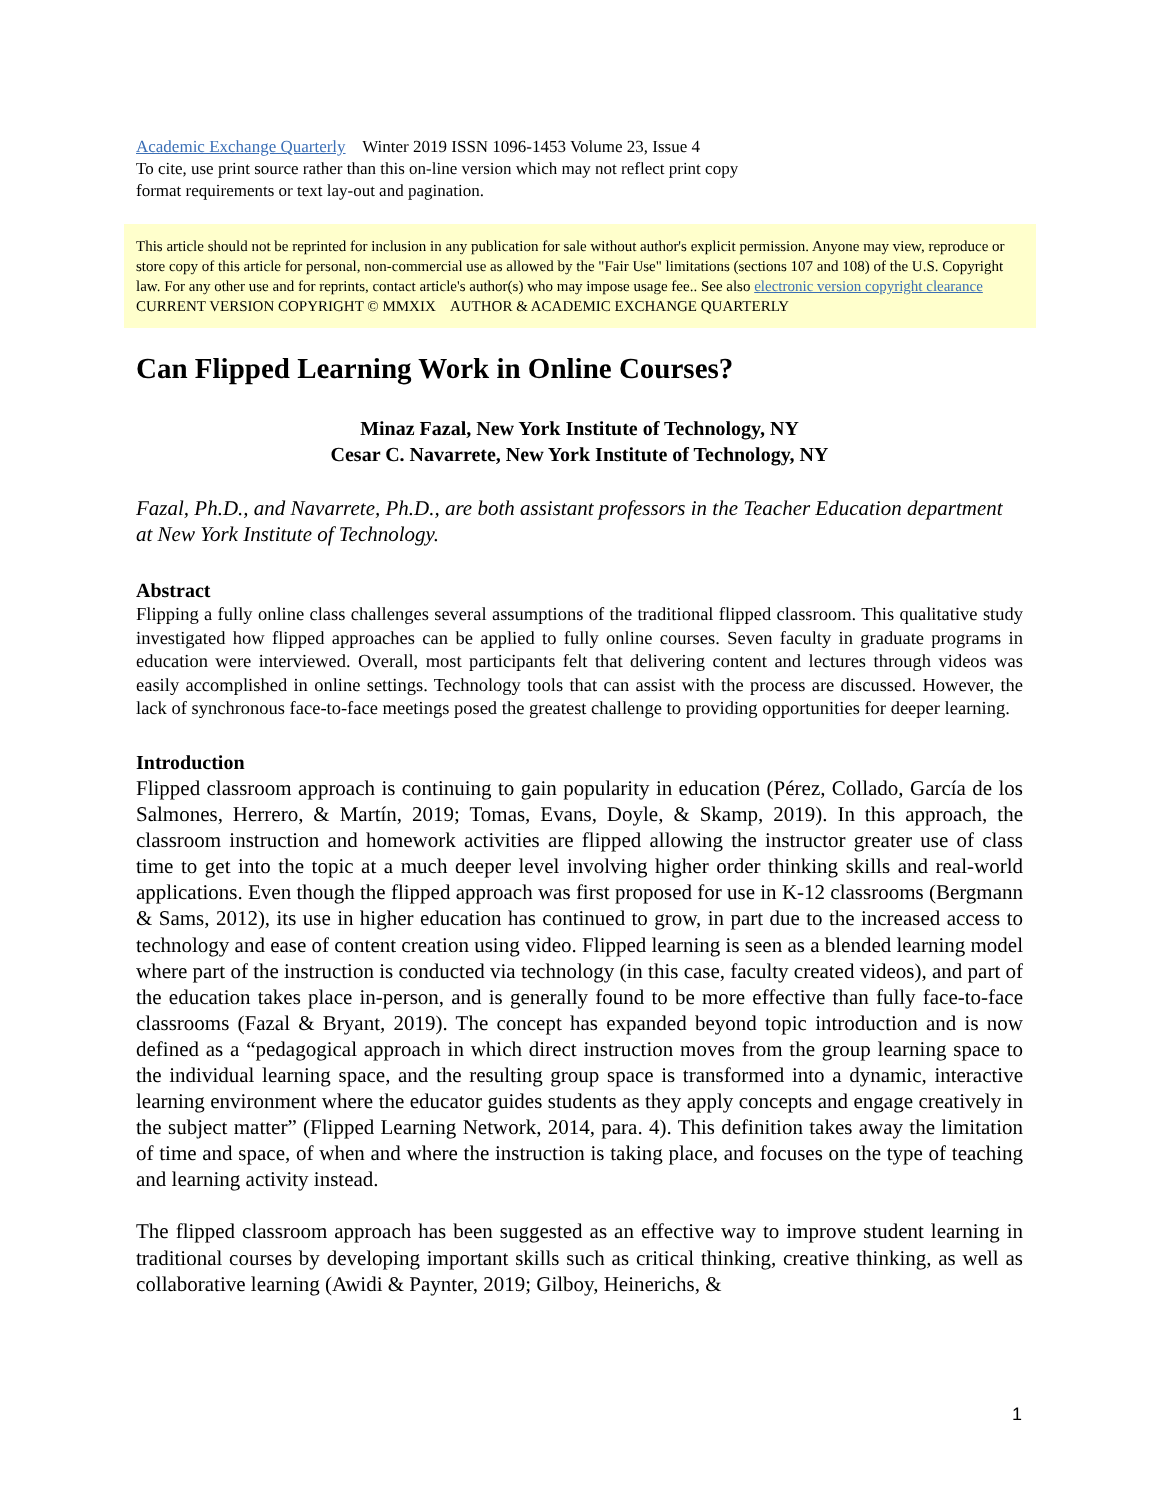Academic Exchange Quarterly Winter 2019 ISSN 1096-1453 Volume 23, Issue 4
To cite, use print source rather than this on-line version which may not reflect print copy
format requirements or text lay-out and pagination.
This article should not be reprinted for inclusion in any publication for sale without author's explicit permission. Anyone may view, reproduce or store copy of this article for personal, non-commercial use as allowed by the "Fair Use" limitations (sections 107 and 108) of the U.S. Copyright law. For any other use and for reprints, contact article's author(s) who may impose usage fee.. See also electronic version copyright clearance
CURRENT VERSION COPYRIGHT © MMXIX AUTHOR & ACADEMIC EXCHANGE QUARTERLY
Can Flipped Learning Work in Online Courses?
Minaz Fazal, New York Institute of Technology, NY
Cesar C. Navarrete, New York Institute of Technology, NY
Fazal, Ph.D., and Navarrete, Ph.D., are both assistant professors in the Teacher Education department at New York Institute of Technology.
Abstract
Flipping a fully online class challenges several assumptions of the traditional flipped classroom. This qualitative study investigated how flipped approaches can be applied to fully online courses. Seven faculty in graduate programs in education were interviewed. Overall, most participants felt that delivering content and lectures through videos was easily accomplished in online settings. Technology tools that can assist with the process are discussed. However, the lack of synchronous face-to-face meetings posed the greatest challenge to providing opportunities for deeper learning.
Introduction
Flipped classroom approach is continuing to gain popularity in education (Pérez, Collado, García de los Salmones, Herrero, & Martín, 2019; Tomas, Evans, Doyle, & Skamp, 2019). In this approach, the classroom instruction and homework activities are flipped allowing the instructor greater use of class time to get into the topic at a much deeper level involving higher order thinking skills and real-world applications. Even though the flipped approach was first proposed for use in K-12 classrooms (Bergmann & Sams, 2012), its use in higher education has continued to grow, in part due to the increased access to technology and ease of content creation using video. Flipped learning is seen as a blended learning model where part of the instruction is conducted via technology (in this case, faculty created videos), and part of the education takes place in-person, and is generally found to be more effective than fully face-to-face classrooms (Fazal & Bryant, 2019). The concept has expanded beyond topic introduction and is now defined as a “pedagogical approach in which direct instruction moves from the group learning space to the individual learning space, and the resulting group space is transformed into a dynamic, interactive learning environment where the educator guides students as they apply concepts and engage creatively in the subject matter” (Flipped Learning Network, 2014, para. 4). This definition takes away the limitation of time and space, of when and where the instruction is taking place, and focuses on the type of teaching and learning activity instead.
The flipped classroom approach has been suggested as an effective way to improve student learning in traditional courses by developing important skills such as critical thinking, creative thinking, as well as collaborative learning (Awidi & Paynter, 2019; Gilboy, Heinerichs, &
1